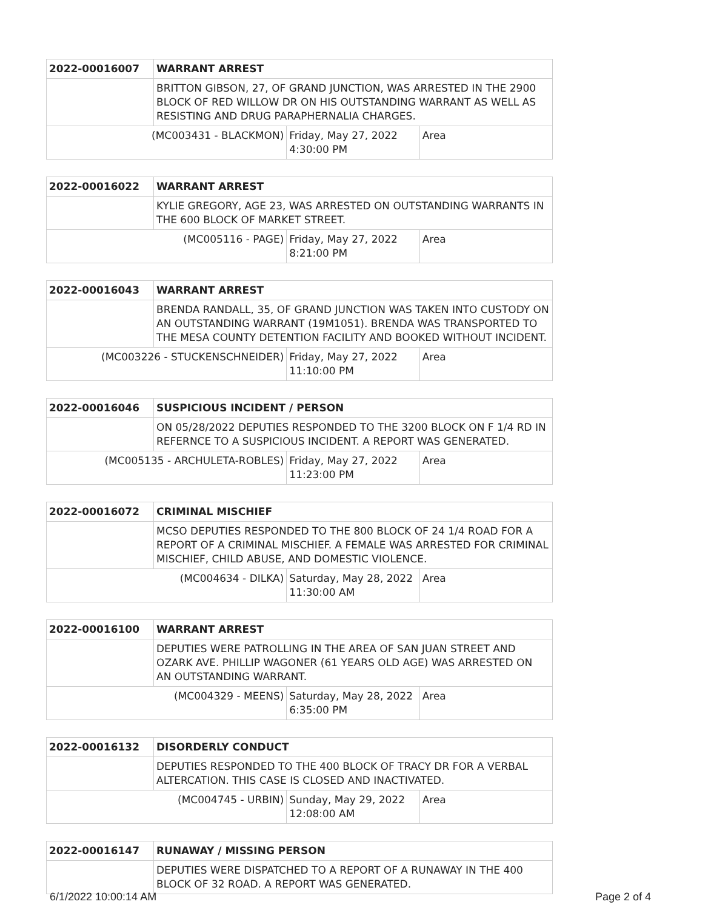| 2022-00016007 | WARRANT ARREST | | |
| | BRITTON GIBSON, 27, OF GRAND JUNCTION, WAS ARRESTED IN THE 2900 BLOCK OF RED WILLOW DR ON HIS OUTSTANDING WARRANT AS WELL AS RESISTING AND DRUG PARAPHERNALIA CHARGES. | | |
| (MC003431 - BLACKMON) | | Friday, May 27, 2022 4:30:00 PM | Area |
| 2022-00016022 | WARRANT ARREST | | |
| | KYLIE GREGORY, AGE 23, WAS ARRESTED ON OUTSTANDING WARRANTS IN THE 600 BLOCK OF MARKET STREET. | | |
| (MC005116 - PAGE) | | Friday, May 27, 2022 8:21:00 PM | Area |
| 2022-00016043 | WARRANT ARREST | | |
| | BRENDA RANDALL, 35, OF GRAND JUNCTION WAS TAKEN INTO CUSTODY ON AN OUTSTANDING WARRANT (19M1051). BRENDA WAS TRANSPORTED TO THE MESA COUNTY DETENTION FACILITY AND BOOKED WITHOUT INCIDENT. | | |
| (MC003226 - STUCKENSCHNEIDER) | | Friday, May 27, 2022 11:10:00 PM | Area |
| 2022-00016046 | SUSPICIOUS INCIDENT / PERSON | | |
| | ON 05/28/2022 DEPUTIES RESPONDED TO THE 3200 BLOCK ON F 1/4 RD IN REFERNCE TO A SUSPICIOUS INCIDENT. A REPORT WAS GENERATED. | | |
| (MC005135 - ARCHULETA-ROBLES) | | Friday, May 27, 2022 11:23:00 PM | Area |
| 2022-00016072 | CRIMINAL MISCHIEF | | |
| | MCSO DEPUTIES RESPONDED TO THE 800 BLOCK OF 24 1/4 ROAD FOR A REPORT OF A CRIMINAL MISCHIEF. A FEMALE WAS ARRESTED FOR CRIMINAL MISCHIEF, CHILD ABUSE, AND DOMESTIC VIOLENCE. | | |
| (MC004634 - DILKA) | | Saturday, May 28, 2022 11:30:00 AM | Area |
| 2022-00016100 | WARRANT ARREST | | |
| | DEPUTIES WERE PATROLLING IN THE AREA OF SAN JUAN STREET AND OZARK AVE. PHILLIP WAGONER (61 YEARS OLD AGE) WAS ARRESTED ON AN OUTSTANDING WARRANT. | | |
| (MC004329 - MEENS) | | Saturday, May 28, 2022 6:35:00 PM | Area |
| 2022-00016132 | DISORDERLY CONDUCT | | |
| | DEPUTIES RESPONDED TO THE 400 BLOCK OF TRACY DR FOR A VERBAL ALTERCATION. THIS CASE IS CLOSED AND INACTIVATED. | | |
| (MC004745 - URBIN) | | Sunday, May 29, 2022 12:08:00 AM | Area |
| 2022-00016147 | RUNAWAY / MISSING PERSON |
| | DEPUTIES WERE DISPATCHED TO A REPORT OF A RUNAWAY IN THE 400 BLOCK OF 32 ROAD. A REPORT WAS GENERATED. |
6/1/2022 10:00:14 AM Page 2 of 4